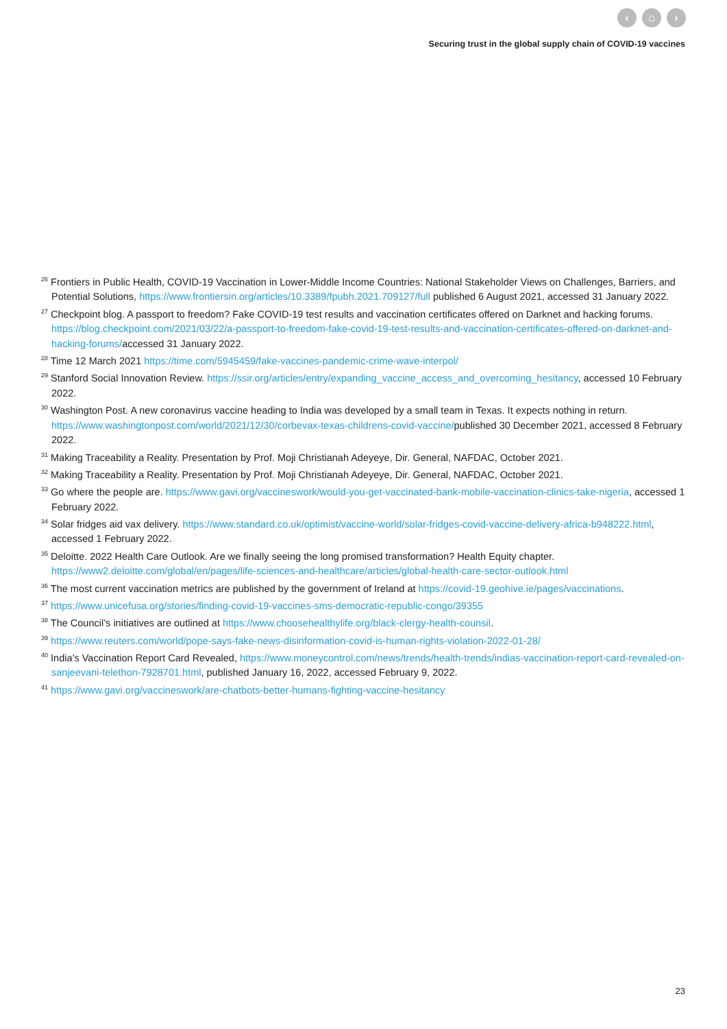‹ ⌂ ›
Securing trust in the global supply chain of COVID-19 vaccines
<sup>26</sup> Frontiers in Public Health, COVID-19 Vaccination in Lower-Middle Income Countries: National Stakeholder Views on Challenges, Barriers, and Potential Solutions, https://www.frontiersin.org/articles/10.3389/fpubh.2021.709127/full published 6 August 2021, accessed 31 January 2022.
<sup>27</sup> Checkpoint blog. A passport to freedom? Fake COVID-19 test results and vaccination certificates offered on Darknet and hacking forums. https://blog.checkpoint.com/2021/03/22/a-passport-to-freedom-fake-covid-19-test-results-and-vaccination-certificates-offered-on-darknet-and-hacking-forums/accessed 31 January 2022.
<sup>28</sup> Time 12 March 2021 https://time.com/5945459/fake-vaccines-pandemic-crime-wave-interpol/
<sup>29</sup> Stanford Social Innovation Review. https://ssir.org/articles/entry/expanding_vaccine_access_and_overcoming_hesitancy, accessed 10 February 2022.
<sup>30</sup> Washington Post. A new coronavirus vaccine heading to India was developed by a small team in Texas. It expects nothing in return. https://www.washingtonpost.com/world/2021/12/30/corbevax-texas-childrens-covid-vaccine/published 30 December 2021, accessed 8 February 2022.
<sup>31</sup> Making Traceability a Reality. Presentation by Prof. Moji Christianah Adeyeye, Dir. General, NAFDAC, October 2021.
<sup>32</sup> Making Traceability a Reality. Presentation by Prof. Moji Christianah Adeyeye, Dir. General, NAFDAC, October 2021.
<sup>33</sup> Go where the people are. https://www.gavi.org/vaccineswork/would-you-get-vaccinated-bank-mobile-vaccination-clinics-take-nigeria, accessed 1 February 2022.
<sup>34</sup> Solar fridges aid vax delivery. https://www.standard.co.uk/optimist/vaccine-world/solar-fridges-covid-vaccine-delivery-africa-b948222.html, accessed 1 February 2022.
<sup>35</sup> Deloitte. 2022 Health Care Outlook. Are we finally seeing the long promised transformation? Health Equity chapter. https://www2.deloitte.com/global/en/pages/life-sciences-and-healthcare/articles/global-health-care-sector-outlook.html
<sup>36</sup> The most current vaccination metrics are published by the government of Ireland at https://covid-19.geohive.ie/pages/vaccinations.
<sup>37</sup> https://www.unicefusa.org/stories/finding-covid-19-vaccines-sms-democratic-republic-congo/39355
<sup>38</sup> The Council’s initiatives are outlined at https://www.choosehealthylife.org/black-clergy-health-counsil.
<sup>39</sup> https://www.reuters.com/world/pope-says-fake-news-disinformation-covid-is-human-rights-violation-2022-01-28/
<sup>40</sup> India’s Vaccination Report Card Revealed, https://www.moneycontrol.com/news/trends/health-trends/indias-vaccination-report-card-revealed-on-sanjeevani-telethon-7928701.html, published January 16, 2022, accessed February 9, 2022.
<sup>41</sup> https://www.gavi.org/vaccineswork/are-chatbots-better-humans-fighting-vaccine-hesitancy
23